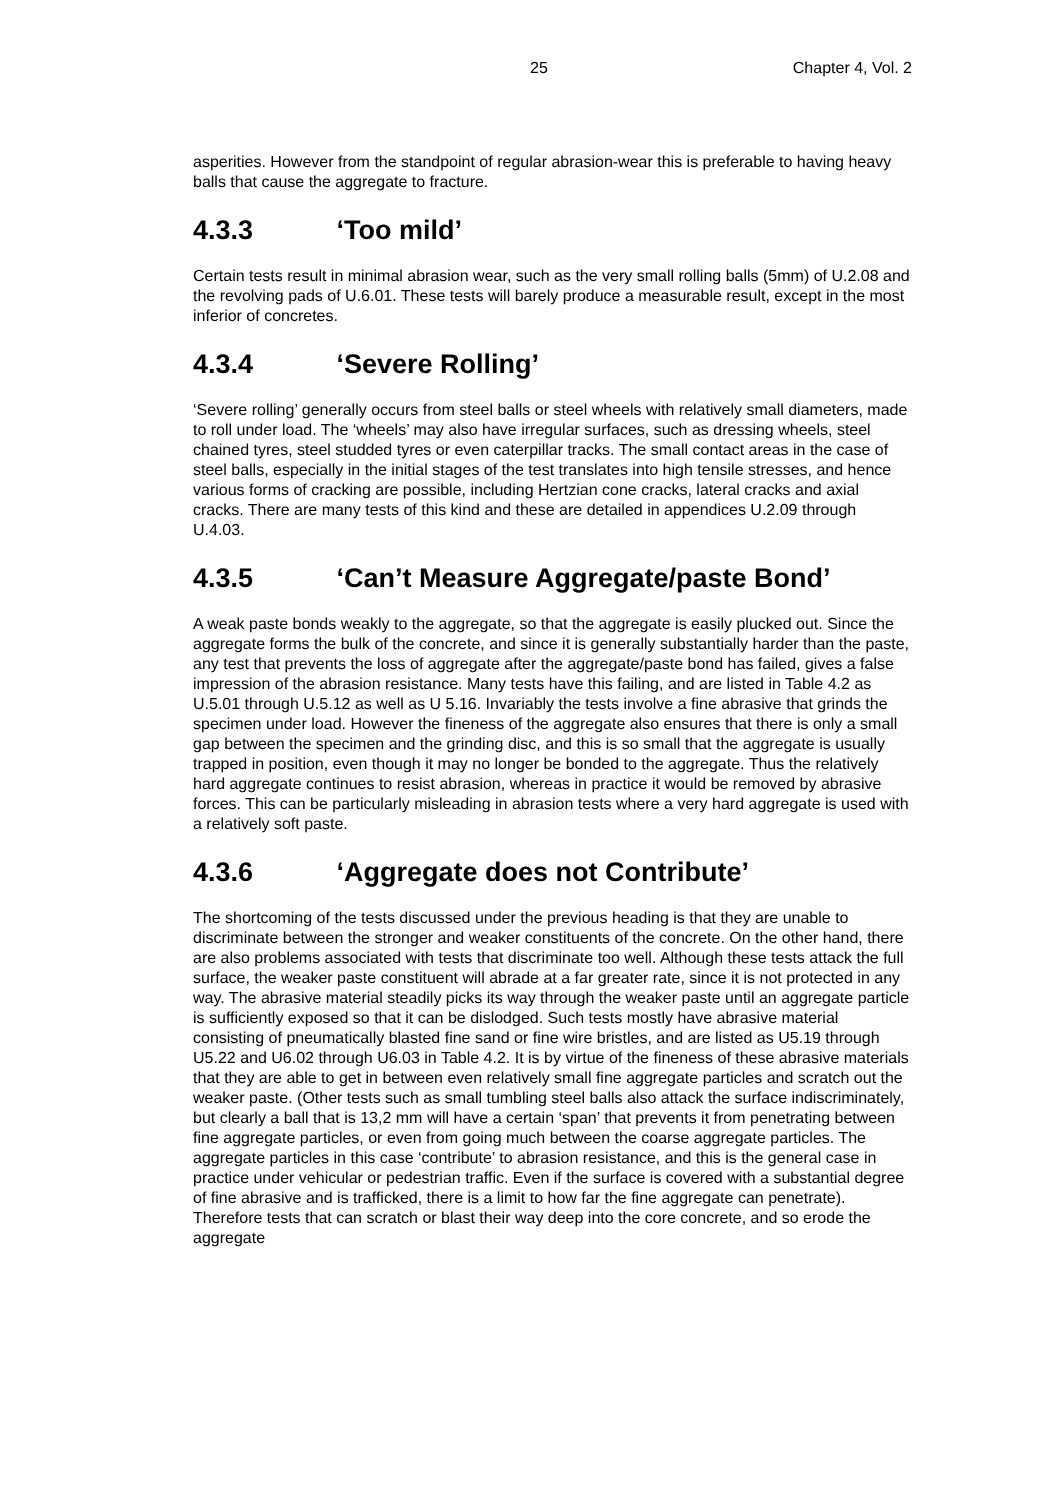25 Chapter 4, Vol. 2
asperities. However from the standpoint of regular abrasion-wear this is preferable to having heavy balls that cause the aggregate to fracture.
4.3.3 ‘Too mild’
Certain tests result in minimal abrasion wear, such as the very small rolling balls (5mm) of U.2.08 and the revolving pads of U.6.01. These tests will barely produce a measurable result, except in the most inferior of concretes.
4.3.4 ‘Severe Rolling’
‘Severe rolling’ generally occurs from steel balls or steel wheels with relatively small diameters, made to roll under load. The ‘wheels’ may also have irregular surfaces, such as dressing wheels, steel chained tyres, steel studded tyres or even caterpillar tracks. The small contact areas in the case of steel balls, especially in the initial stages of the test translates into high tensile stresses, and hence various forms of cracking are possible, including Hertzian cone cracks, lateral cracks and axial cracks. There are many tests of this kind and these are detailed in appendices U.2.09 through U.4.03.
4.3.5 ‘Can’t Measure Aggregate/paste Bond’
A weak paste bonds weakly to the aggregate, so that the aggregate is easily plucked out. Since the aggregate forms the bulk of the concrete, and since it is generally substantially harder than the paste, any test that prevents the loss of aggregate after the aggregate/paste bond has failed, gives a false impression of the abrasion resistance. Many tests have this failing, and are listed in Table 4.2 as U.5.01 through U.5.12 as well as U 5.16. Invariably the tests involve a fine abrasive that grinds the specimen under load. However the fineness of the aggregate also ensures that there is only a small gap between the specimen and the grinding disc, and this is so small that the aggregate is usually trapped in position, even though it may no longer be bonded to the aggregate. Thus the relatively hard aggregate continues to resist abrasion, whereas in practice it would be removed by abrasive forces. This can be particularly misleading in abrasion tests where a very hard aggregate is used with a relatively soft paste.
4.3.6 ‘Aggregate does not Contribute’
The shortcoming of the tests discussed under the previous heading is that they are unable to discriminate between the stronger and weaker constituents of the concrete. On the other hand, there are also problems associated with tests that discriminate too well. Although these tests attack the full surface, the weaker paste constituent will abrade at a far greater rate, since it is not protected in any way. The abrasive material steadily picks its way through the weaker paste until an aggregate particle is sufficiently exposed so that it can be dislodged. Such tests mostly have abrasive material consisting of pneumatically blasted fine sand or fine wire bristles, and are listed as U5.19 through U5.22 and U6.02 through U6.03 in Table 4.2. It is by virtue of the fineness of these abrasive materials that they are able to get in between even relatively small fine aggregate particles and scratch out the weaker paste. (Other tests such as small tumbling steel balls also attack the surface indiscriminately, but clearly a ball that is 13,2 mm will have a certain ‘span’ that prevents it from penetrating between fine aggregate particles, or even from going much between the coarse aggregate particles. The aggregate particles in this case ‘contribute’ to abrasion resistance, and this is the general case in practice under vehicular or pedestrian traffic. Even if the surface is covered with a substantial degree of fine abrasive and is trafficked, there is a limit to how far the fine aggregate can penetrate). Therefore tests that can scratch or blast their way deep into the core concrete, and so erode the aggregate